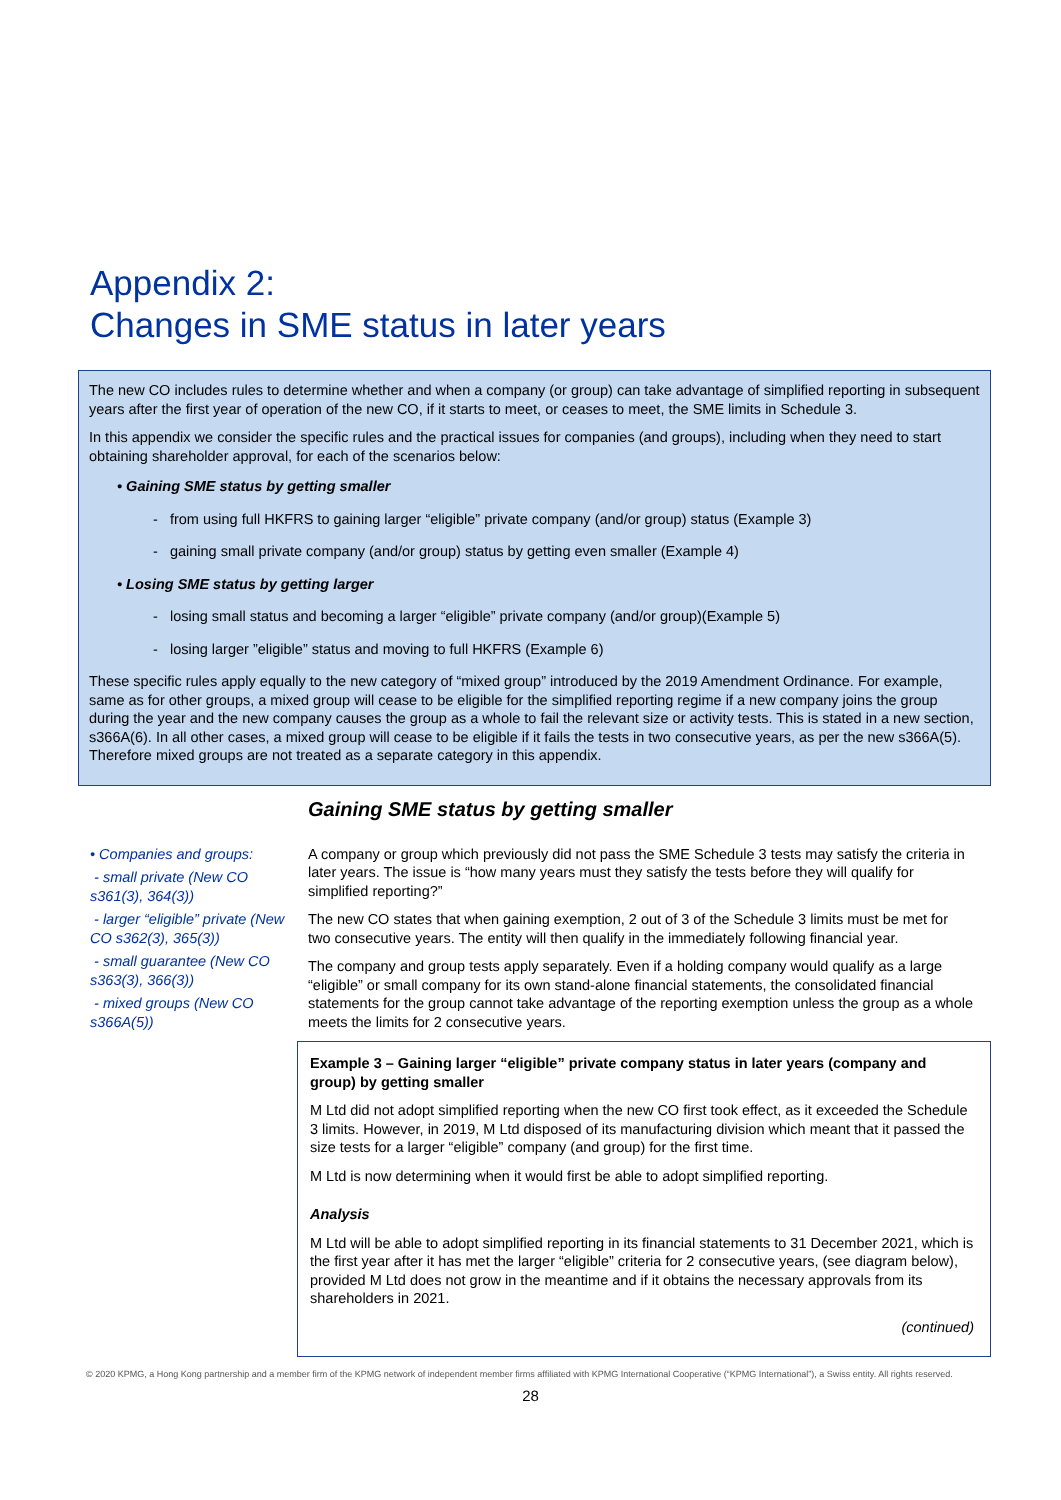Appendix 2:
Changes in SME status in later years
The new CO includes rules to determine whether and when a company (or group) can take advantage of simplified reporting in subsequent years after the first year of operation of the new CO, if it starts to meet, or ceases to meet, the SME limits in Schedule 3.
In this appendix we consider the specific rules and the practical issues for companies (and groups), including when they need to start obtaining shareholder approval, for each of the scenarios below:
• Gaining SME status by getting smaller
- from using full HKFRS to gaining larger “eligible” private company (and/or group) status (Example 3)
- gaining small private company (and/or group) status by getting even smaller (Example 4)
• Losing SME status by getting larger
- losing small status and becoming a larger “eligible” private company (and/or group)(Example 5)
- losing larger ”eligible” status and moving to full HKFRS (Example 6)
These specific rules apply equally to the new category of “mixed group” introduced by the 2019 Amendment Ordinance. For example, same as for other groups, a mixed group will cease to be eligible for the simplified reporting regime if a new company joins the group during the year and the new company causes the group as a whole to fail the relevant size or activity tests. This is stated in a new section, s366A(6). In all other cases, a mixed group will cease to be eligible if it fails the tests in two consecutive years, as per the new s366A(5). Therefore mixed groups are not treated as a separate category in this appendix.
Gaining SME status by getting smaller
• Companies and groups:
- small private (New CO s361(3), 364(3))
- larger “eligible” private (New CO s362(3), 365(3))
- small guarantee (New CO s363(3), 366(3))
- mixed groups (New CO s366A(5))
A company or group which previously did not pass the SME Schedule 3 tests may satisfy the criteria in later years. The issue is “how many years must they satisfy the tests before they will qualify for simplified reporting?”
The new CO states that when gaining exemption, 2 out of 3 of the Schedule 3 limits must be met for two consecutive years. The entity will then qualify in the immediately following financial year.
The company and group tests apply separately. Even if a holding company would qualify as a large “eligible” or small company for its own stand-alone financial statements, the consolidated financial statements for the group cannot take advantage of the reporting exemption unless the group as a whole meets the limits for 2 consecutive years.
Example 3 – Gaining larger “eligible” private company status in later years (company and group) by getting smaller
M Ltd did not adopt simplified reporting when the new CO first took effect, as it exceeded the Schedule 3 limits. However, in 2019, M Ltd disposed of its manufacturing division which meant that it passed the size tests for a larger “eligible” company (and group) for the first time.
M Ltd is now determining when it would first be able to adopt simplified reporting.
Analysis
M Ltd will be able to adopt simplified reporting in its financial statements to 31 December 2021, which is the first year after it has met the larger “eligible” criteria for 2 consecutive years, (see diagram below), provided M Ltd does not grow in the meantime and if it obtains the necessary approvals from its shareholders in 2021.
(continued)
© 2020 KPMG, a Hong Kong partnership and a member firm of the KPMG network of independent member firms affiliated with KPMG International Cooperative (“KPMG International”), a Swiss entity. All rights reserved.
28